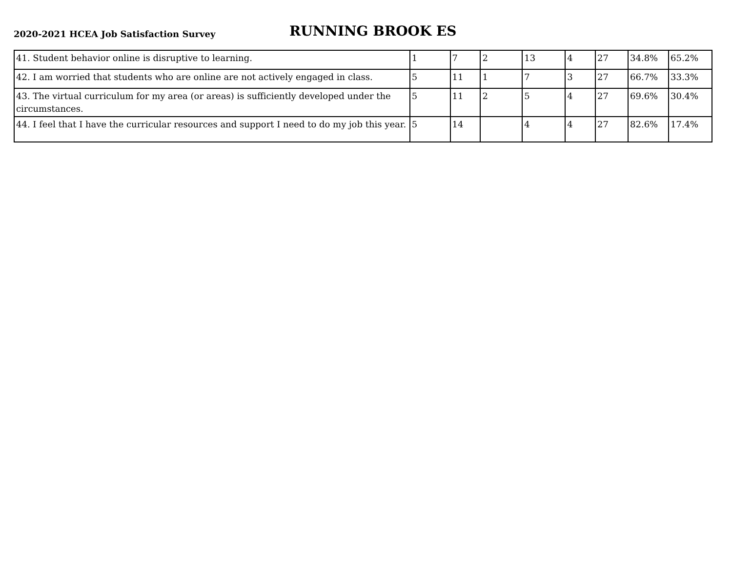2020-2021 HCEA Job Satisfaction Survey
RUNNING BROOK ES
| 41. Student behavior online is disruptive to learning. | 1 | 7 | 2 | 13 | 4 | 27 | 34.8% | 65.2% |
| 42. I am worried that students who are online are not actively engaged in class. | 5 | 11 | 1 | 7 | 3 | 27 | 66.7% | 33.3% |
| 43. The virtual curriculum for my area (or areas) is sufficiently developed under the circumstances. | 5 | 11 | 2 | 5 | 4 | 27 | 69.6% | 30.4% |
| 44. I feel that I have the curricular resources and support I need to do my job this year. | 5 | 14 | | 4 | 4 | 27 | 82.6% | 17.4% |